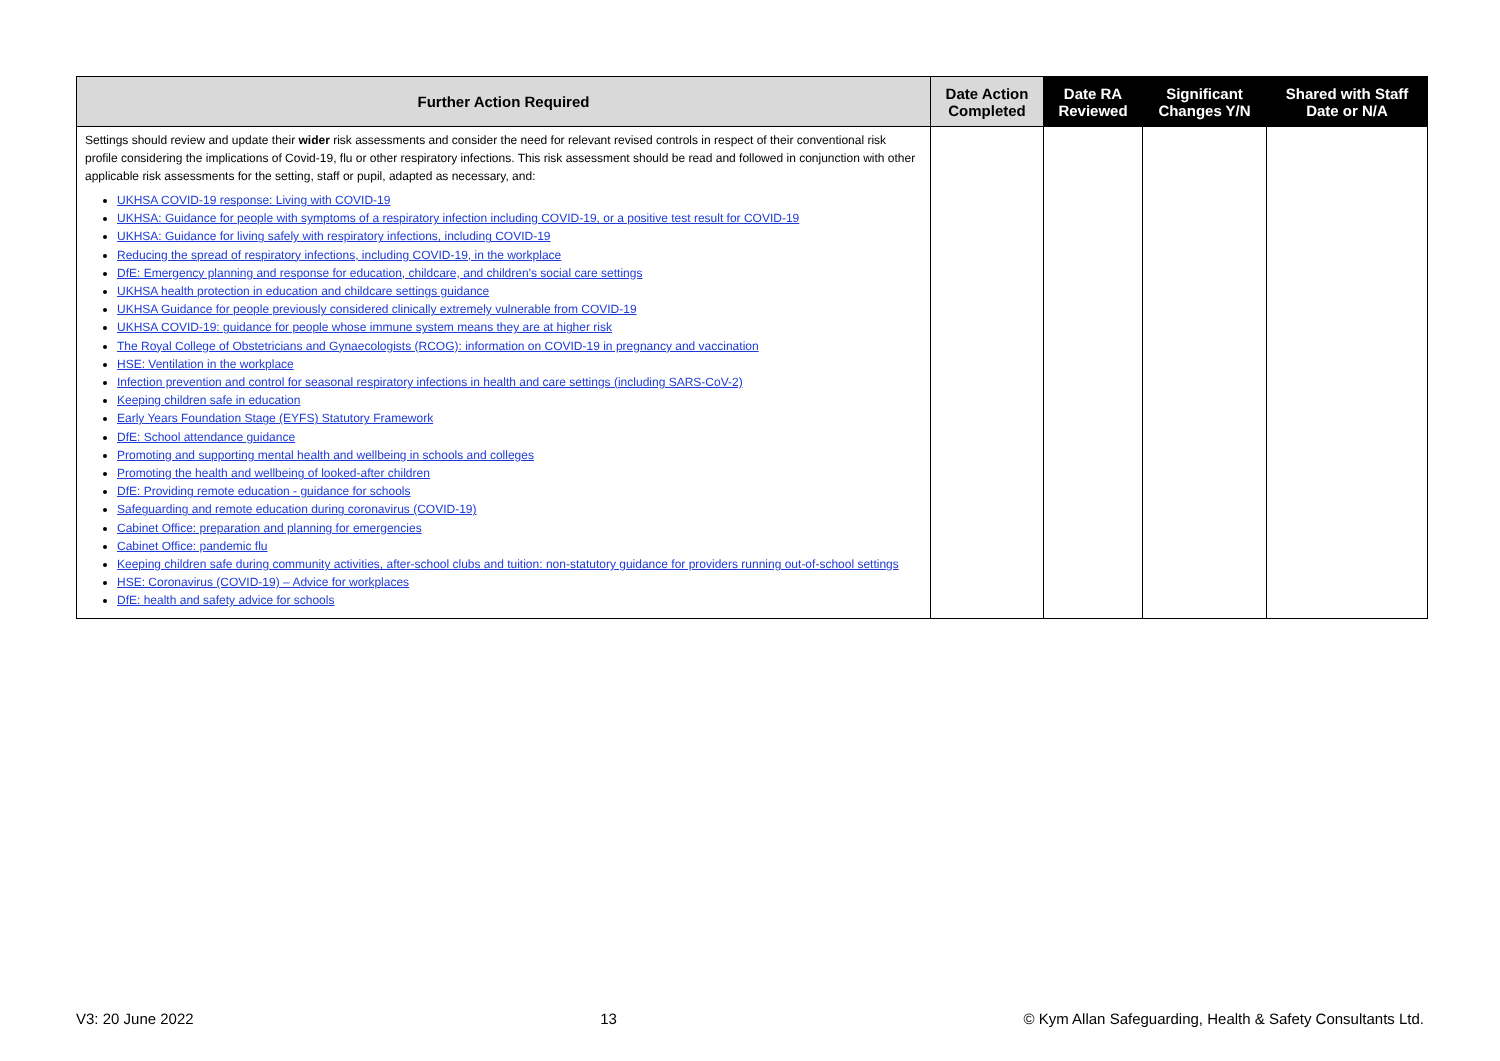| Further Action Required | Date Action Completed | Date RA Reviewed | Significant Changes Y/N | Shared with Staff Date or N/A |
| --- | --- | --- | --- | --- |
| Settings should review and update their wider risk assessments and consider the need for relevant revised controls in respect of their conventional risk profile considering the implications of Covid-19, flu or other respiratory infections. This risk assessment should be read and followed in conjunction with other applicable risk assessments for the setting, staff or pupil, adapted as necessary, and: UKHSA COVID-19 response: Living with COVID-19 UKHSA: Guidance for people with symptoms of a respiratory infection including COVID-19, or a positive test result for COVID-19 UKHSA: Guidance for living safely with respiratory infections, including COVID-19 Reducing the spread of respiratory infections, including COVID-19, in the workplace DfE: Emergency planning and response for education, childcare, and children’s social care settings UKHSA health protection in education and childcare settings guidance UKHSA Guidance for people previously considered clinically extremely vulnerable from COVID-19 UKHSA COVID-19: guidance for people whose immune system means they are at higher risk The Royal College of Obstetricians and Gynaecologists (RCOG): information on COVID-19 in pregnancy and vaccination HSE: Ventilation in the workplace Infection prevention and control for seasonal respiratory infections in health and care settings (including SARS-CoV-2) Keeping children safe in education Early Years Foundation Stage (EYFS) Statutory Framework DfE: School attendance guidance Promoting and supporting mental health and wellbeing in schools and colleges Promoting the health and wellbeing of looked-after children DfE: Providing remote education - guidance for schools Safeguarding and remote education during coronavirus (COVID-19) Cabinet Office: preparation and planning for emergencies Cabinet Office: pandemic flu Keeping children safe during community activities, after-school clubs and tuition: non-statutory guidance for providers running out-of-school settings HSE: Coronavirus (COVID-19) – Advice for workplaces DfE: health and safety advice for schools | | | | |
V3: 20 June 2022 13 © Kym Allan Safeguarding, Health & Safety Consultants Ltd.